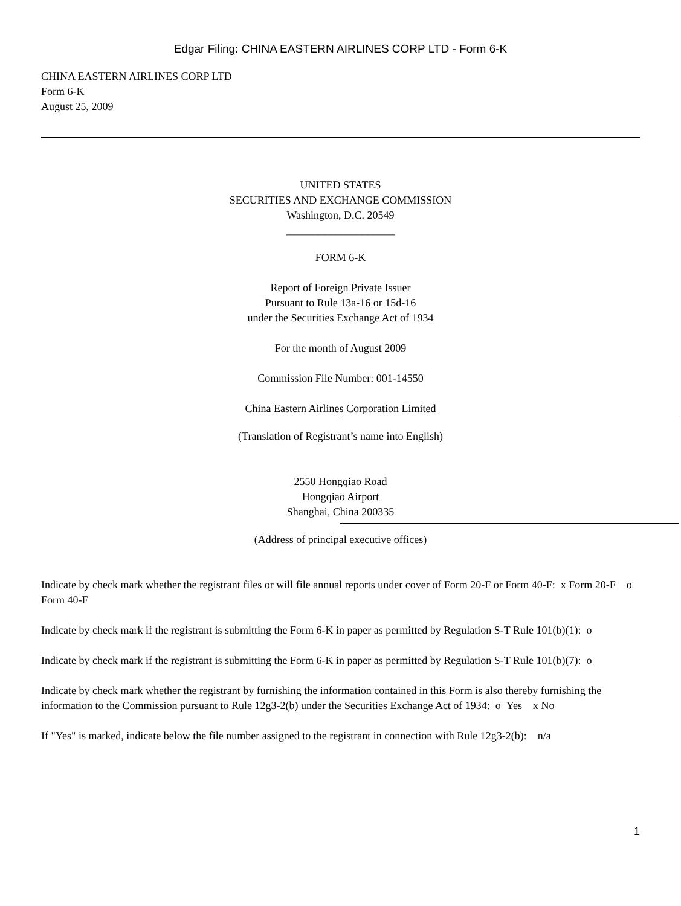Edgar Filing: CHINA EASTERN AIRLINES CORP LTD - Form 6-K
CHINA EASTERN AIRLINES CORP LTD
Form 6-K
August 25, 2009
UNITED STATES
SECURITIES AND EXCHANGE COMMISSION
Washington, D.C. 20549
____________________
FORM 6-K
Report of Foreign Private Issuer
Pursuant to Rule 13a-16 or 15d-16
under the Securities Exchange Act of 1934
For the month of August 2009
Commission File Number: 001-14550
China Eastern Airlines Corporation Limited
(Translation of Registrant’s name into English)
2550 Hongqiao Road
Hongqiao Airport
Shanghai, China 200335
(Address of principal executive offices)
Indicate by check mark whether the registrant files or will file annual reports under cover of Form 20-F or Form 40-F: x Form 20-F o Form 40-F
Indicate by check mark if the registrant is submitting the Form 6-K in paper as permitted by Regulation S-T Rule 101(b)(1): o
Indicate by check mark if the registrant is submitting the Form 6-K in paper as permitted by Regulation S-T Rule 101(b)(7): o
Indicate by check mark whether the registrant by furnishing the information contained in this Form is also thereby furnishing the information to the Commission pursuant to Rule 12g3-2(b) under the Securities Exchange Act of 1934: o Yes x No
If "Yes" is marked, indicate below the file number assigned to the registrant in connection with Rule 12g3-2(b): n/a
1